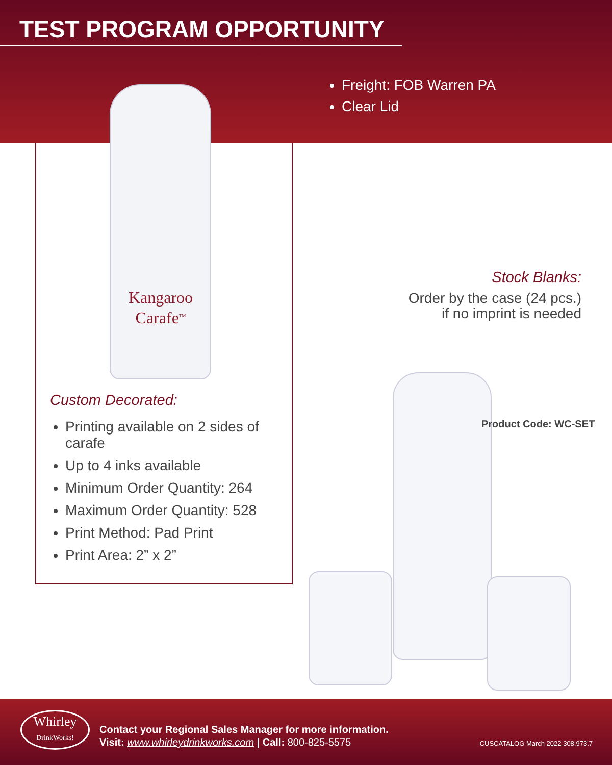TEST PROGRAM OPPORTUNITY
Freight: FOB Warren PA
Clear Lid
Kangaroo
Carafe<sup>TM</sup>
Custom Decorated:
Printing available on 2 sides of carafe
Up to 4 inks available
Minimum Order Quantity: 264
Maximum Order Quantity: 528
Print Method: Pad Print
Print Area: 2” x 2”
Stock Blanks:
Order by the case (24 pcs.)
if no imprint is needed
Product Code: WC-SET
Whirley
DrinkWorks!
Contact your Regional Sales Manager for more information.
Visit: www.whirleydrinkworks.com | Call: 800-825-5575
CUSCATALOG March 2022 308,973.7